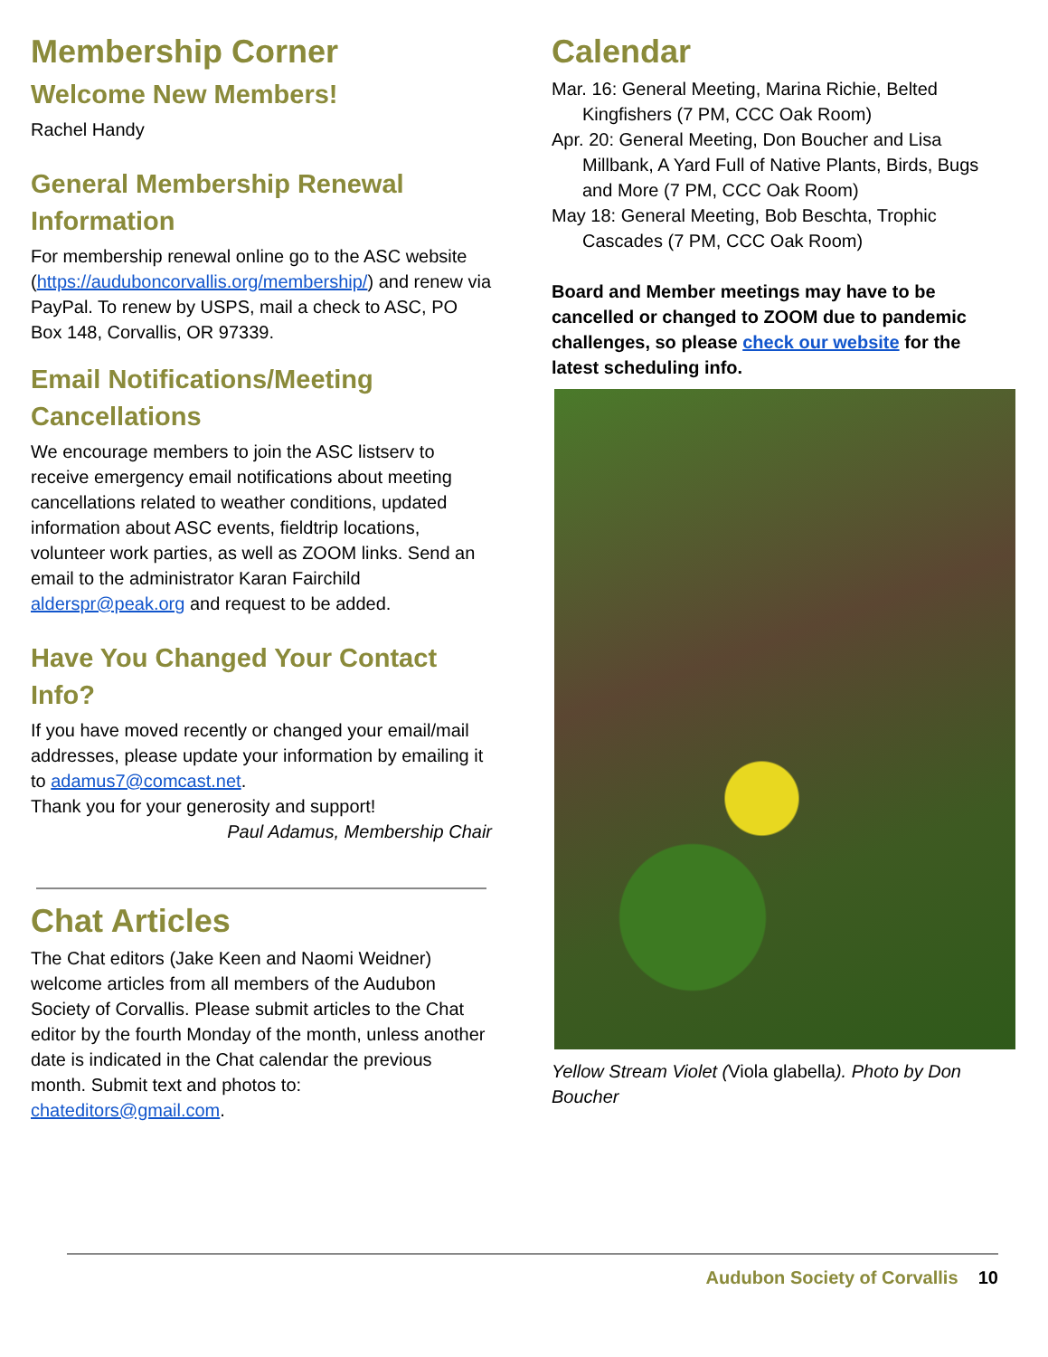Membership Corner
Welcome New Members!
Rachel Handy
General Membership Renewal Information
For membership renewal online go to the ASC website (https://audubοncorvallis.org/membership/) and renew via PayPal. To renew by USPS, mail a check to ASC, PO Box 148, Corvallis, OR 97339.
Email Notifications/Meeting Cancellations
We encourage members to join the ASC listserv to receive emergency email notifications about meeting cancellations related to weather conditions, updated information about ASC events, fieldtrip locations, volunteer work parties, as well as ZOOM links. Send an email to the administrator Karan Fairchild alderspr@peak.org and request to be added.
Have You Changed Your Contact Info?
If you have moved recently or changed your email/mail addresses, please update your information by emailing it to adamus7@comcast.net.
Thank you for your generosity and support!
Paul Adamus, Membership Chair
Chat Articles
The Chat editors (Jake Keen and Naomi Weidner) welcome articles from all members of the Audubon Society of Corvallis. Please submit articles to the Chat editor by the fourth Monday of the month, unless another date is indicated in the Chat calendar the previous month. Submit text and photos to: chateditors@gmail.com.
Calendar
Mar. 16: General Meeting, Marina Richie, Belted Kingfishers (7 PM, CCC Oak Room)
Apr. 20: General Meeting, Don Boucher and Lisa Millbank, A Yard Full of Native Plants, Birds, Bugs and More (7 PM, CCC Oak Room)
May 18: General Meeting, Bob Beschta, Trophic Cascades (7 PM, CCC Oak Room)
Board and Member meetings may have to be cancelled or changed to ZOOM due to pandemic challenges, so please check our website for the latest scheduling info.
Yellow Stream Violet (Viola glabella). Photo by Don Boucher
Audubon Society of Corvallis 10